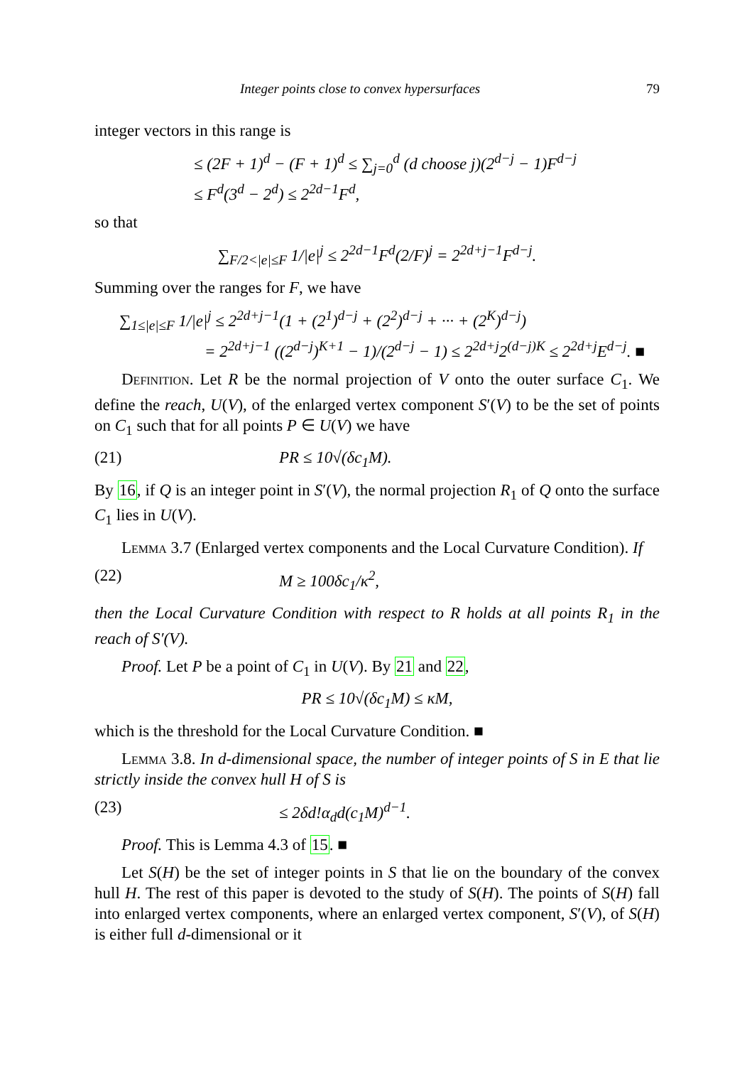Integer points close to convex hypersurfaces 79
integer vectors in this range is
≤ (2F + 1)<sup>d</sup> − (F + 1)<sup>d</sup> ≤ ∑<sub>j=0</sub><sup>d</sup> (d choose j)(2<sup>d−j</sup> − 1)F<sup>d−j</sup>
≤ F<sup>d</sup>(3<sup>d</sup> − 2<sup>d</sup>) ≤ 2<sup>2d−1</sup>F<sup>d</sup>,
so that
∑<sub>F/2<|e|≤F</sub> 1/|e|<sup>j</sup> ≤ 2<sup>2d−1</sup>F<sup>d</sup>(2/F)<sup>j</sup> = 2<sup>2d+j−1</sup>F<sup>d−j</sup>.
Summing over the ranges for F, we have
∑<sub>1≤|e|≤F</sub> 1/|e|<sup>j</sup> ≤ 2<sup>2d+j−1</sup>(1 + (2<sup>1</sup>)<sup>d−j</sup> + (2<sup>2</sup>)<sup>d−j</sup> + ··· + (2<sup>K</sup>)<sup>d−j</sup>)
= 2<sup>2d+j−1</sup> ((2<sup>d−j</sup>)<sup>K+1</sup> − 1)/(2<sup>d−j</sup> − 1) ≤ 2<sup>2d+j</sup>2<sup>(d−j)K</sup> ≤ 2<sup>2d+j</sup>E<sup>d−j</sup>. ■
Definition. Let R be the normal projection of V onto the outer surface C<sub>1</sub>. We define the reach, U(V), of the enlarged vertex component S′(V) to be the set of points on C<sub>1</sub> such that for all points P ∈ U(V) we have
(21) PR ≤ 10√(δc<sub>1</sub>M).
By 16, if Q is an integer point in S′(V), the normal projection R<sub>1</sub> of Q onto the surface C<sub>1</sub> lies in U(V).
Lemma 3.7 (Enlarged vertex components and the Local Curvature Condition). If
(22) M ≥ 100δc<sub>1</sub>/κ<sup>2</sup>,
then the Local Curvature Condition with respect to R holds at all points R<sub>1</sub> in the reach of S′(V).
Proof. Let P be a point of C<sub>1</sub> in U(V). By 21 and 22,
PR ≤ 10√(δc<sub>1</sub>M) ≤ κM,
which is the threshold for the Local Curvature Condition. ■
Lemma 3.8. In d-dimensional space, the number of integer points of S in E that lie strictly inside the convex hull H of S is
(23) ≤ 2δd!α<sub>d</sub>d(c<sub>1</sub>M)<sup>d−1</sup>.
Proof. This is Lemma 4.3 of 15. ■
Let S(H) be the set of integer points in S that lie on the boundary of the convex hull H. The rest of this paper is devoted to the study of S(H). The points of S(H) fall into enlarged vertex components, where an enlarged vertex component, S′(V), of S(H) is either full d-dimensional or it